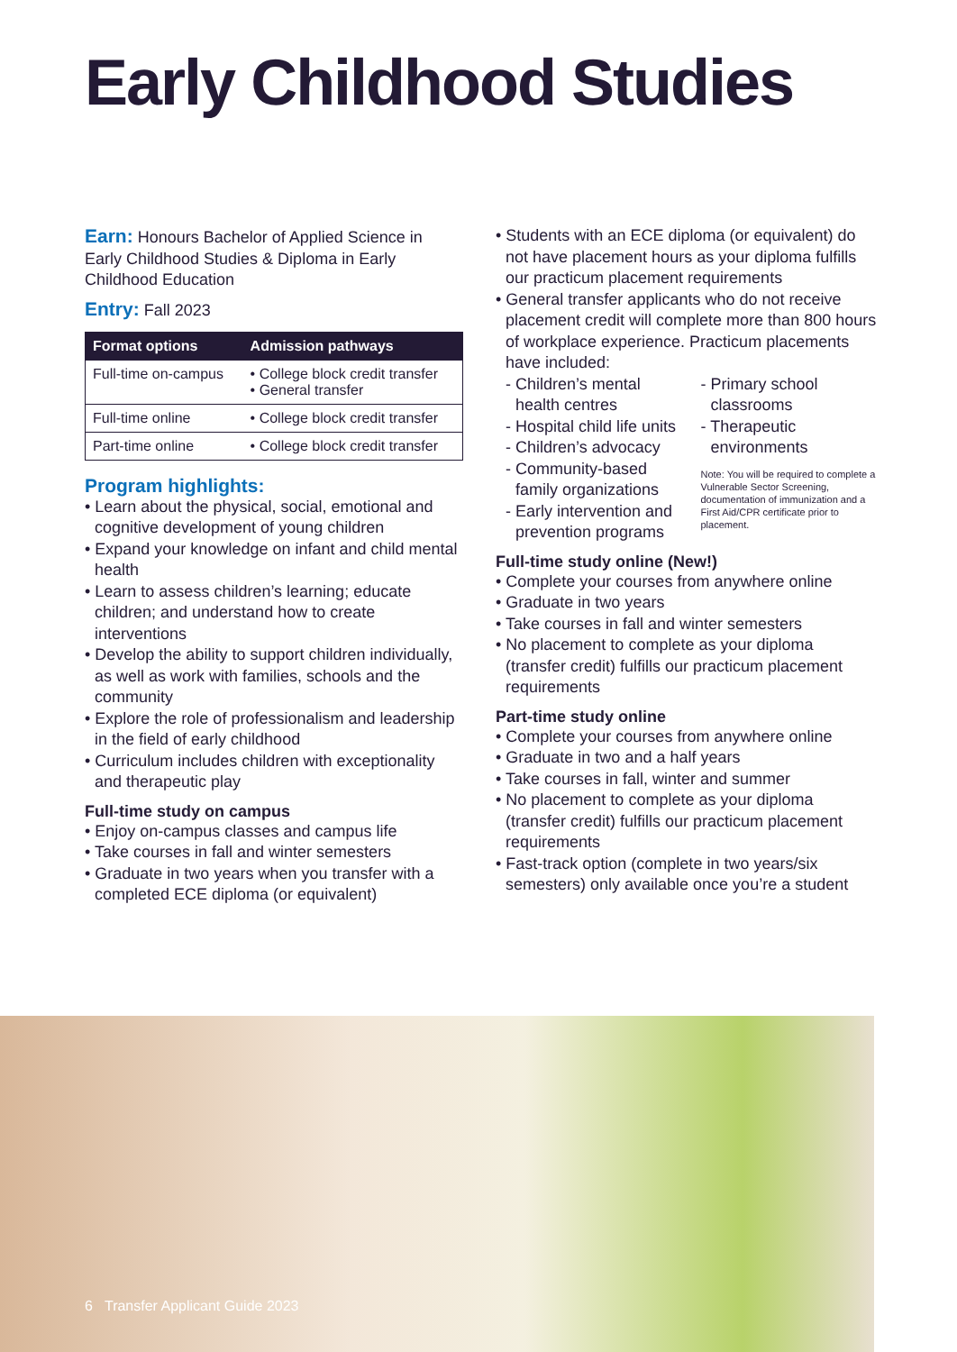Early Childhood Studies
Earn: Honours Bachelor of Applied Science in Early Childhood Studies & Diploma in Early Childhood Education
Entry: Fall 2023
| Format options | Admission pathways |
| --- | --- |
| Full-time on-campus | • College block credit transfer • General transfer |
| Full-time online | • College block credit transfer |
| Part-time online | • College block credit transfer |
Program highlights:
• Learn about the physical, social, emotional and cognitive development of young children
• Expand your knowledge on infant and child mental health
• Learn to assess children’s learning; educate children; and understand how to create interventions
• Develop the ability to support children individually, as well as work with families, schools and the community
• Explore the role of professionalism and leadership in the field of early childhood
• Curriculum includes children with exceptionality and therapeutic play
Full-time study on campus
• Enjoy on-campus classes and campus life
• Take courses in fall and winter semesters
• Graduate in two years when you transfer with a completed ECE diploma (or equivalent)
• Students with an ECE diploma (or equivalent) do not have placement hours as your diploma fulfills our practicum placement requirements
• General transfer applicants who do not receive placement credit will complete more than 800 hours of workplace experience. Practicum placements have included:
- Children’s mental health centres
- Hospital child life units
- Children’s advocacy
- Community-based family organizations
- Early intervention and prevention programs
- Primary school classrooms
- Therapeutic environments
Note: You will be required to complete a Vulnerable Sector Screening, documentation of immunization and a First Aid/CPR certificate prior to placement.
Full-time study online (New!)
• Complete your courses from anywhere online
• Graduate in two years
• Take courses in fall and winter semesters
• No placement to complete as your diploma (transfer credit) fulfills our practicum placement requirements
Part-time study online
• Complete your courses from anywhere online
• Graduate in two and a half years
• Take courses in fall, winter and summer
• No placement to complete as your diploma (transfer credit) fulfills our practicum placement requirements
• Fast-track option (complete in two years/six semesters) only available once you’re a student
6 Transfer Applicant Guide 2023